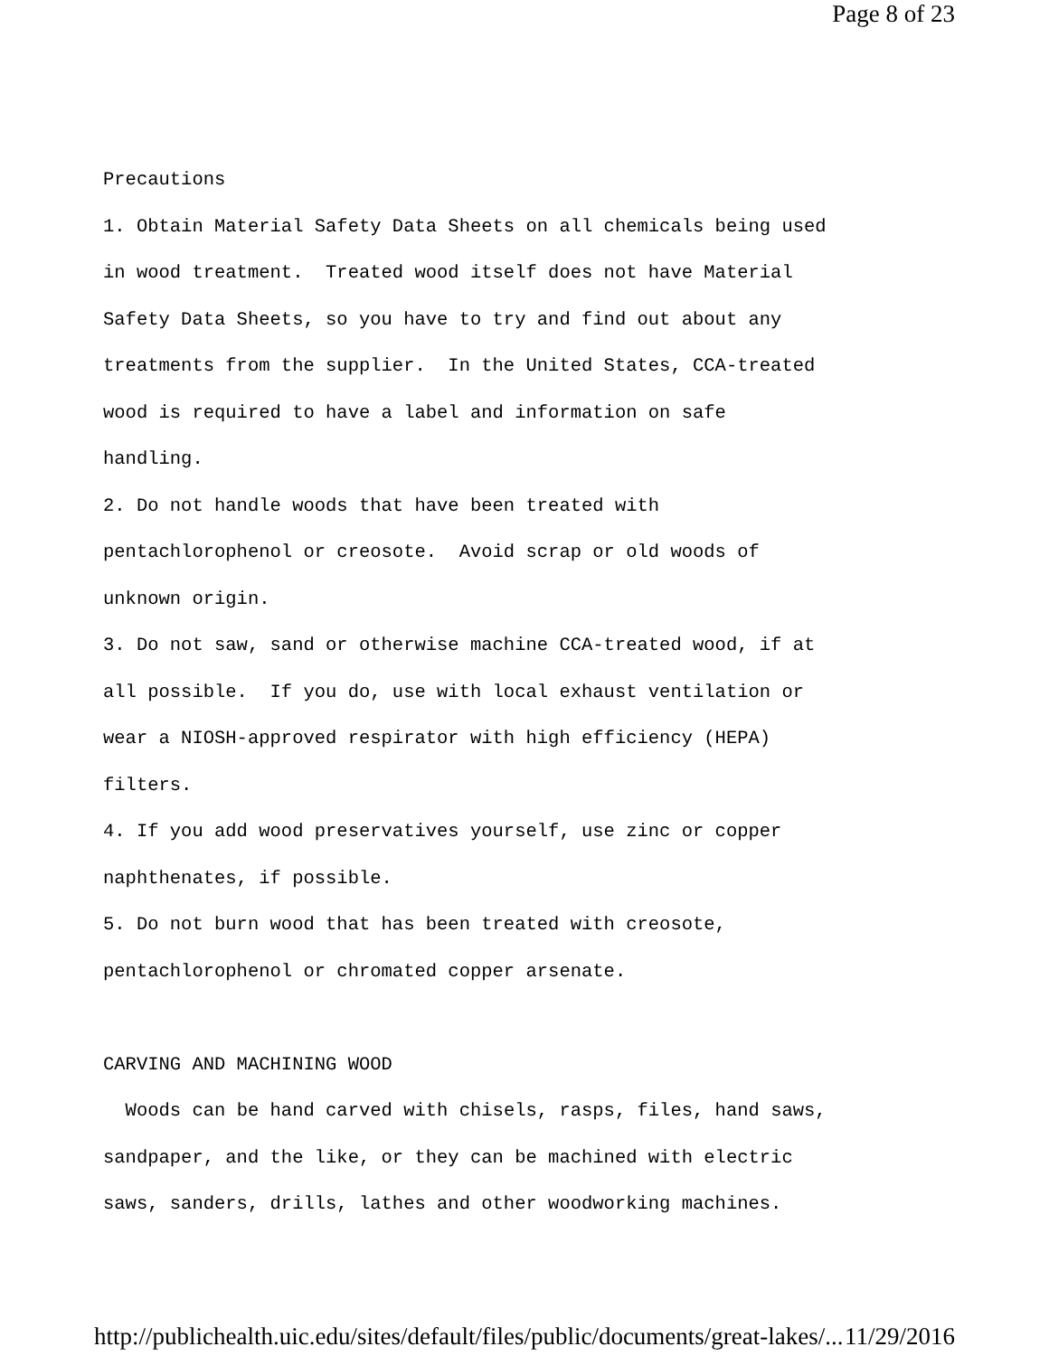Page 8 of 23
Precautions 1. Obtain Material Safety Data Sheets on all chemicals being used in wood treatment. Treated wood itself does not have Material Safety Data Sheets, so you have to try and find out about any treatments from the supplier. In the United States, CCA-treated wood is required to have a label and information on safe handling. 2. Do not handle woods that have been treated with pentachlorophenol or creosote. Avoid scrap or old woods of unknown origin. 3. Do not saw, sand or otherwise machine CCA-treated wood, if at all possible. If you do, use with local exhaust ventilation or wear a NIOSH-approved respirator with high efficiency (HEPA) filters. 4. If you add wood preservatives yourself, use zinc or copper naphthenates, if possible. 5. Do not burn wood that has been treated with creosote, pentachlorophenol or chromated copper arsenate. CARVING AND MACHINING WOOD Woods can be hand carved with chisels, rasps, files, hand saws, sandpaper, and the like, or they can be machined with electric saws, sanders, drills, lathes and other woodworking machines.
http://publichealth.uic.edu/sites/default/files/public/documents/great-lakes/... 11/29/2016